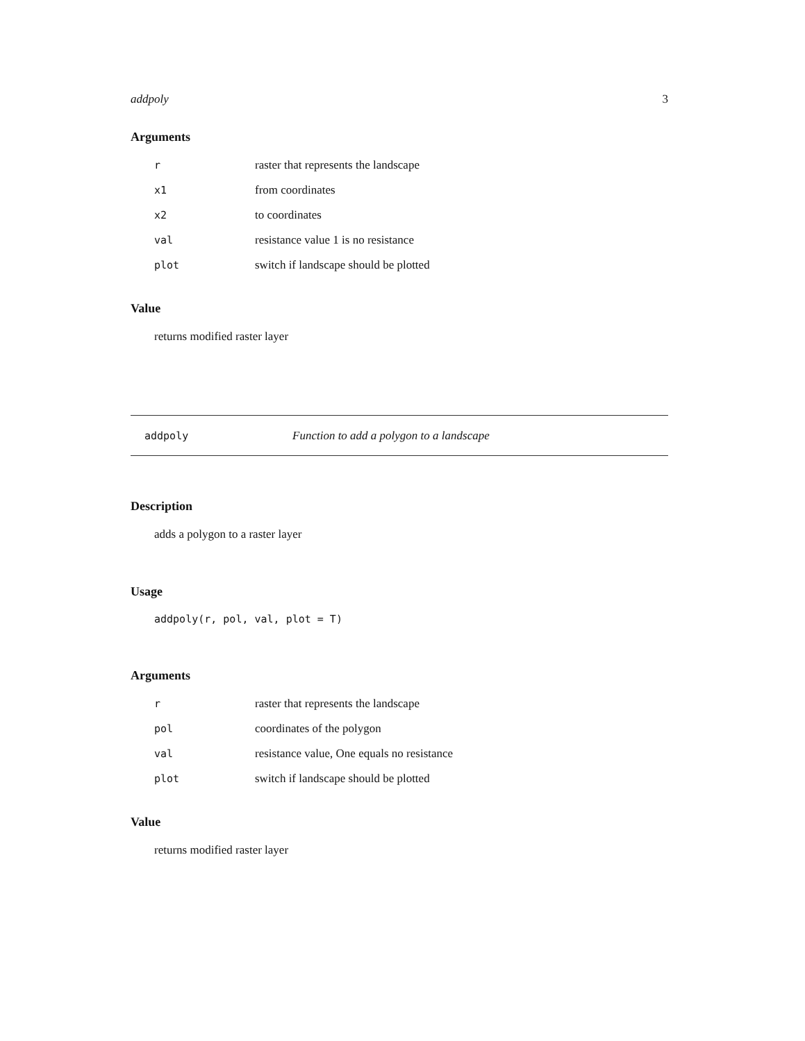addpoly 3
Arguments
| r | raster that represents the landscape |
| x1 | from coordinates |
| x2 | to coordinates |
| val | resistance value 1 is no resistance |
| plot | switch if landscape should be plotted |
Value
returns modified raster layer
addpoly Function to add a polygon to a landscape
Description
adds a polygon to a raster layer
Usage
addpoly(r, pol, val, plot = T)
Arguments
| r | raster that represents the landscape |
| pol | coordinates of the polygon |
| val | resistance value, One equals no resistance |
| plot | switch if landscape should be plotted |
Value
returns modified raster layer